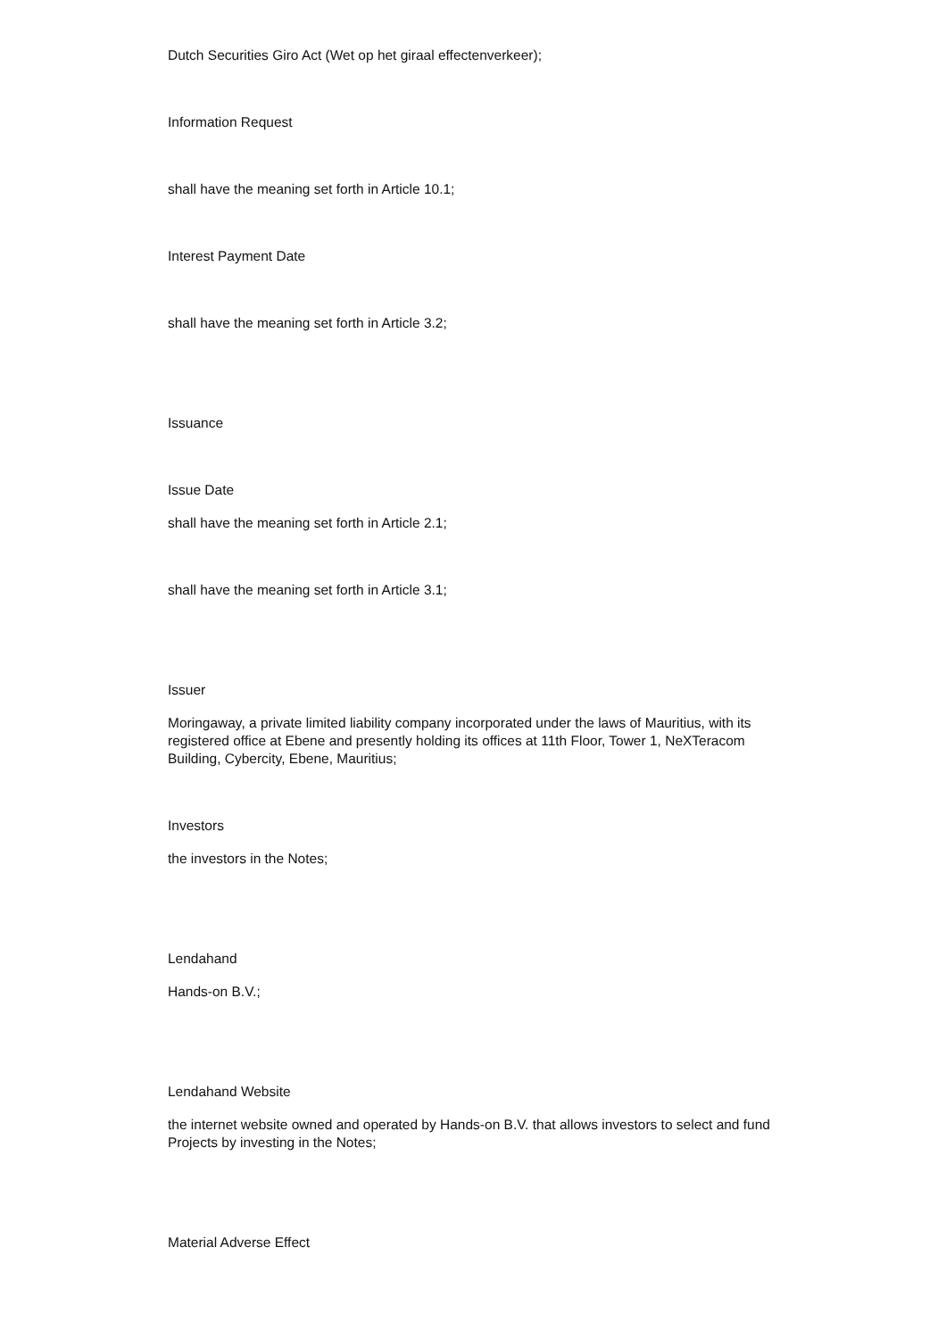Dutch Securities Giro Act (Wet op het giraal effectenverkeer);
Information Request
shall have the meaning set forth in Article 10.1;
Interest Payment Date
shall have the meaning set forth in Article 3.2;
Issuance
Issue Date
shall have the meaning set forth in Article 2.1;
shall have the meaning set forth in Article 3.1;
Issuer
Moringaway, a private limited liability company incorporated under the laws of Mauritius, with its registered office at Ebene and presently holding its offices at 11th Floor, Tower 1, NeXTeracom Building, Cybercity, Ebene, Mauritius;
Investors
the investors in the Notes;
Lendahand
Hands-on B.V.;
Lendahand Website
the internet website owned and operated by Hands-on B.V. that allows investors to select and fund Projects by investing in the Notes;
Material Adverse Effect